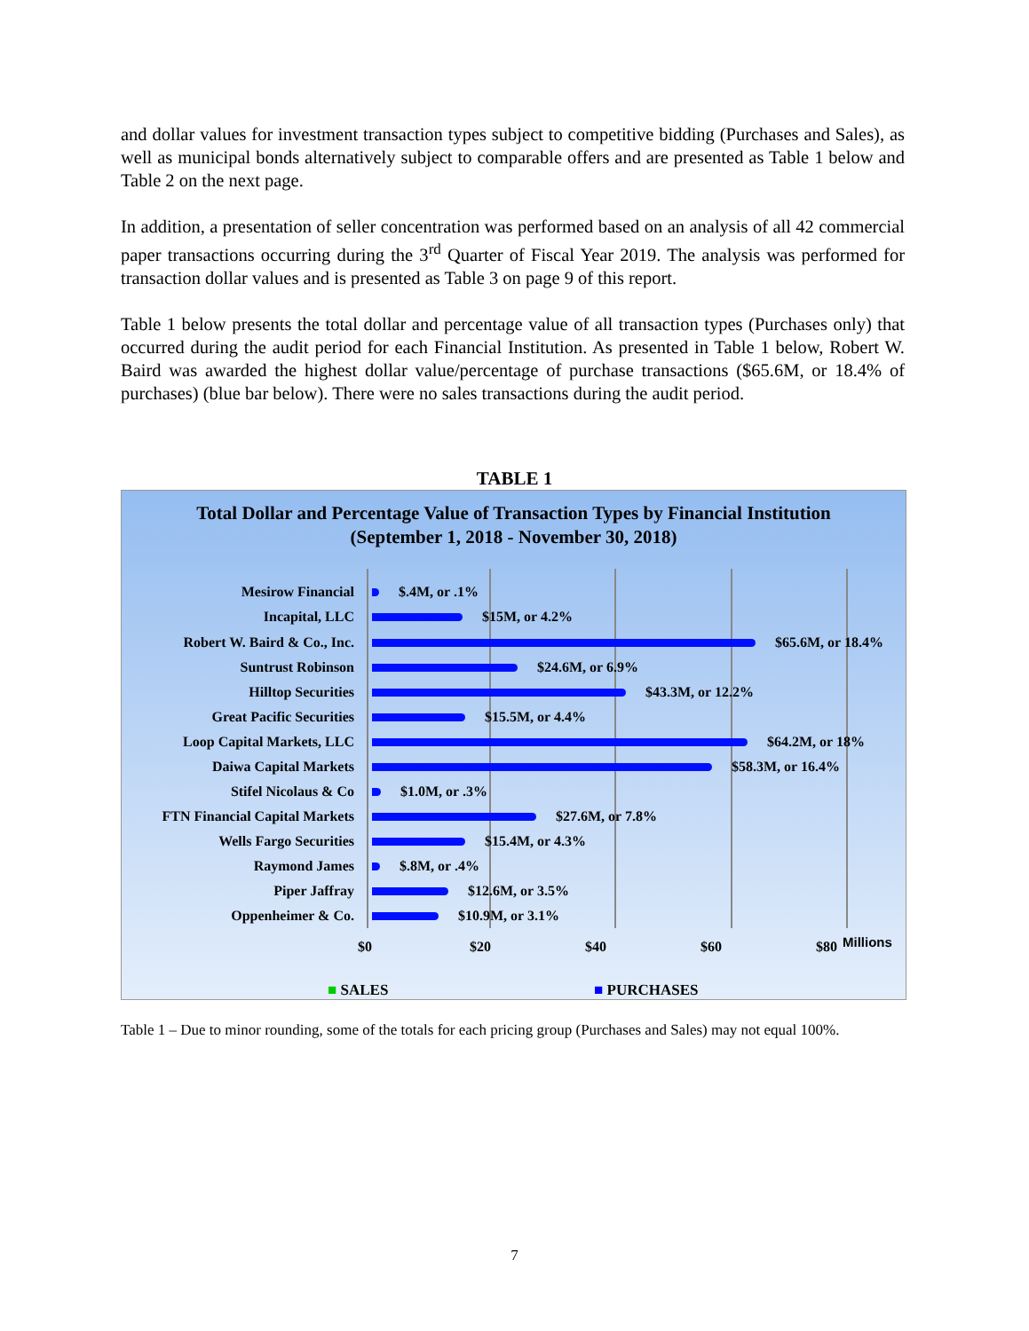and dollar values for investment transaction types subject to competitive bidding (Purchases and Sales), as well as municipal bonds alternatively subject to comparable offers and are presented as Table 1 below and Table 2 on the next page.
In addition, a presentation of seller concentration was performed based on an analysis of all 42 commercial paper transactions occurring during the 3<sup>rd</sup> Quarter of Fiscal Year 2019. The analysis was performed for transaction dollar values and is presented as Table 3 on page 9 of this report.
Table 1 below presents the total dollar and percentage value of all transaction types (Purchases only) that occurred during the audit period for each Financial Institution. As presented in Table 1 below, Robert W. Baird was awarded the highest dollar value/percentage of purchase transactions ($65.6M, or 18.4% of purchases) (blue bar below). There were no sales transactions during the audit period.
TABLE 1
Total Dollar and Percentage Value of Transaction Types by Financial Institution
(September 1, 2018 - November 30, 2018)
Mesirow Financial $.4M, or .1%
Incapital, LLC $15M, or 4.2%
Robert W. Baird & Co., Inc. $65.6M, or 18.4%
Suntrust Robinson $24.6M, or 6.9%
Hilltop Securities $43.3M, or 12.2%
Great Pacific Securities $15.5M, or 4.4%
Loop Capital Markets, LLC $64.2M, or 18%
Daiwa Capital Markets $58.3M, or 16.4%
Stifel Nicolaus & Co $1.0M, or .3%
FTN Financial Capital Markets $27.6M, or 7.8%
Wells Fargo Securities $15.4M, or 4.3%
Raymond James $.8M, or .4%
Piper Jaffray $12.6M, or 3.5%
Oppenheimer & Co. $10.9M, or 3.1%
$0 $20 $40 $60 $80 Millions
■ SALES ■ PURCHASES
Table 1 – Due to minor rounding, some of the totals for each pricing group (Purchases and Sales) may not equal 100%.
7